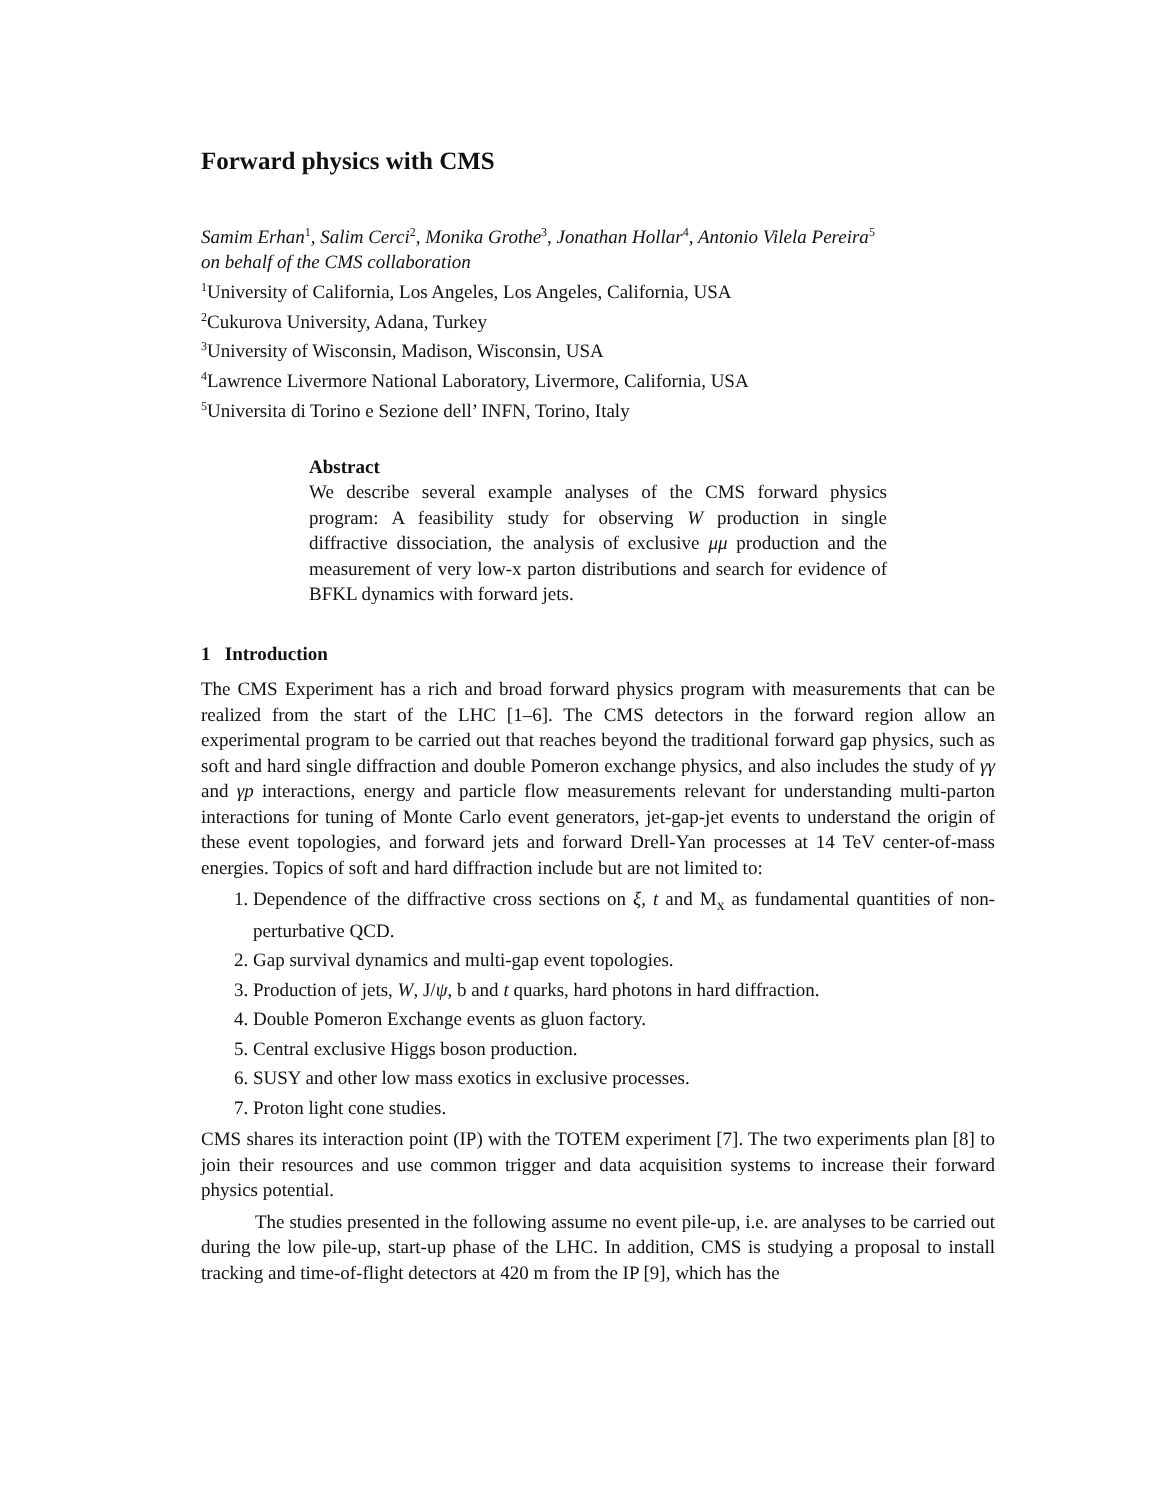Forward physics with CMS
Samim Erhan<sup>1</sup>, Salim Cerci<sup>2</sup>, Monika Grothe<sup>3</sup>, Jonathan Hollar<sup>4</sup>, Antonio Vilela Pereira<sup>5</sup>
on behalf of the CMS collaboration
<sup>1</sup> University of California, Los Angeles, Los Angeles, California, USA
<sup>2</sup> Cukurova University, Adana, Turkey
<sup>3</sup> University of Wisconsin, Madison, Wisconsin, USA
<sup>4</sup> Lawrence Livermore National Laboratory, Livermore, California, USA
<sup>5</sup> Universita di Torino e Sezione dell’ INFN, Torino, Italy
Abstract
We describe several example analyses of the CMS forward physics program: A feasibility study for observing W production in single diffractive dissociation, the analysis of exclusive μμ production and the measurement of very low-x parton distributions and search for evidence of BFKL dynamics with forward jets.
1 Introduction
The CMS Experiment has a rich and broad forward physics program with measurements that can be realized from the start of the LHC [1–6]. The CMS detectors in the forward region allow an experimental program to be carried out that reaches beyond the traditional forward gap physics, such as soft and hard single diffraction and double Pomeron exchange physics, and also includes the study of γγ and γp interactions, energy and particle flow measurements relevant for understanding multi-parton interactions for tuning of Monte Carlo event generators, jet-gap-jet events to understand the origin of these event topologies, and forward jets and forward Drell-Yan processes at 14 TeV center-of-mass energies. Topics of soft and hard diffraction include but are not limited to:
1. Dependence of the diffractive cross sections on ξ, t and M<sub>x</sub> as fundamental quantities of non-perturbative QCD.
2. Gap survival dynamics and multi-gap event topologies.
3. Production of jets, W, J/ψ, b and t quarks, hard photons in hard diffraction.
4. Double Pomeron Exchange events as gluon factory.
5. Central exclusive Higgs boson production.
6. SUSY and other low mass exotics in exclusive processes.
7. Proton light cone studies.
CMS shares its interaction point (IP) with the TOTEM experiment [7]. The two experiments plan [8] to join their resources and use common trigger and data acquisition systems to increase their forward physics potential.
The studies presented in the following assume no event pile-up, i.e. are analyses to be carried out during the low pile-up, start-up phase of the LHC. In addition, CMS is studying a proposal to install tracking and time-of-flight detectors at 420 m from the IP [9], which has the